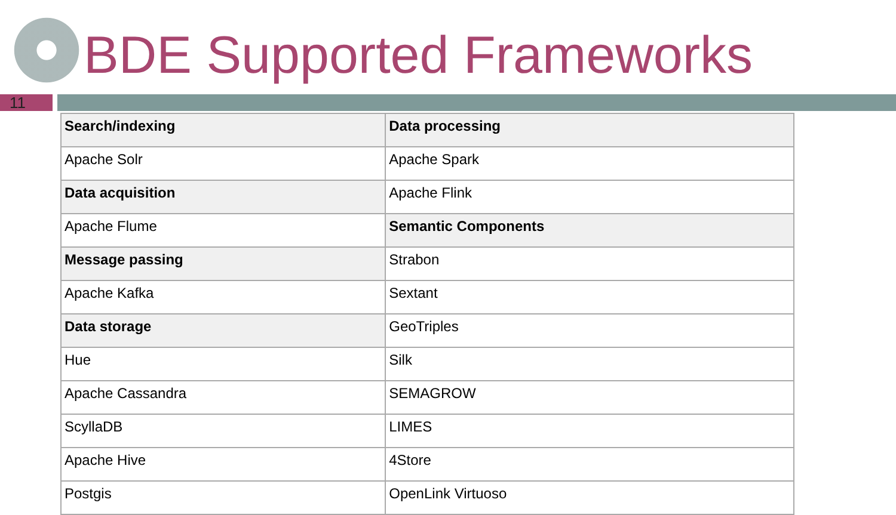BDE Supported Frameworks
11
| Search/indexing | Data processing |
| Apache Solr | Apache Spark |
| Data acquisition | Apache Flink |
| Apache Flume | Semantic Components |
| Message passing | Strabon |
| Apache Kafka | Sextant |
| Data storage | GeoTriples |
| Hue | Silk |
| Apache Cassandra | SEMAGROW |
| ScyllaDB | LIMES |
| Apache Hive | 4Store |
| Postgis | OpenLink Virtuoso |